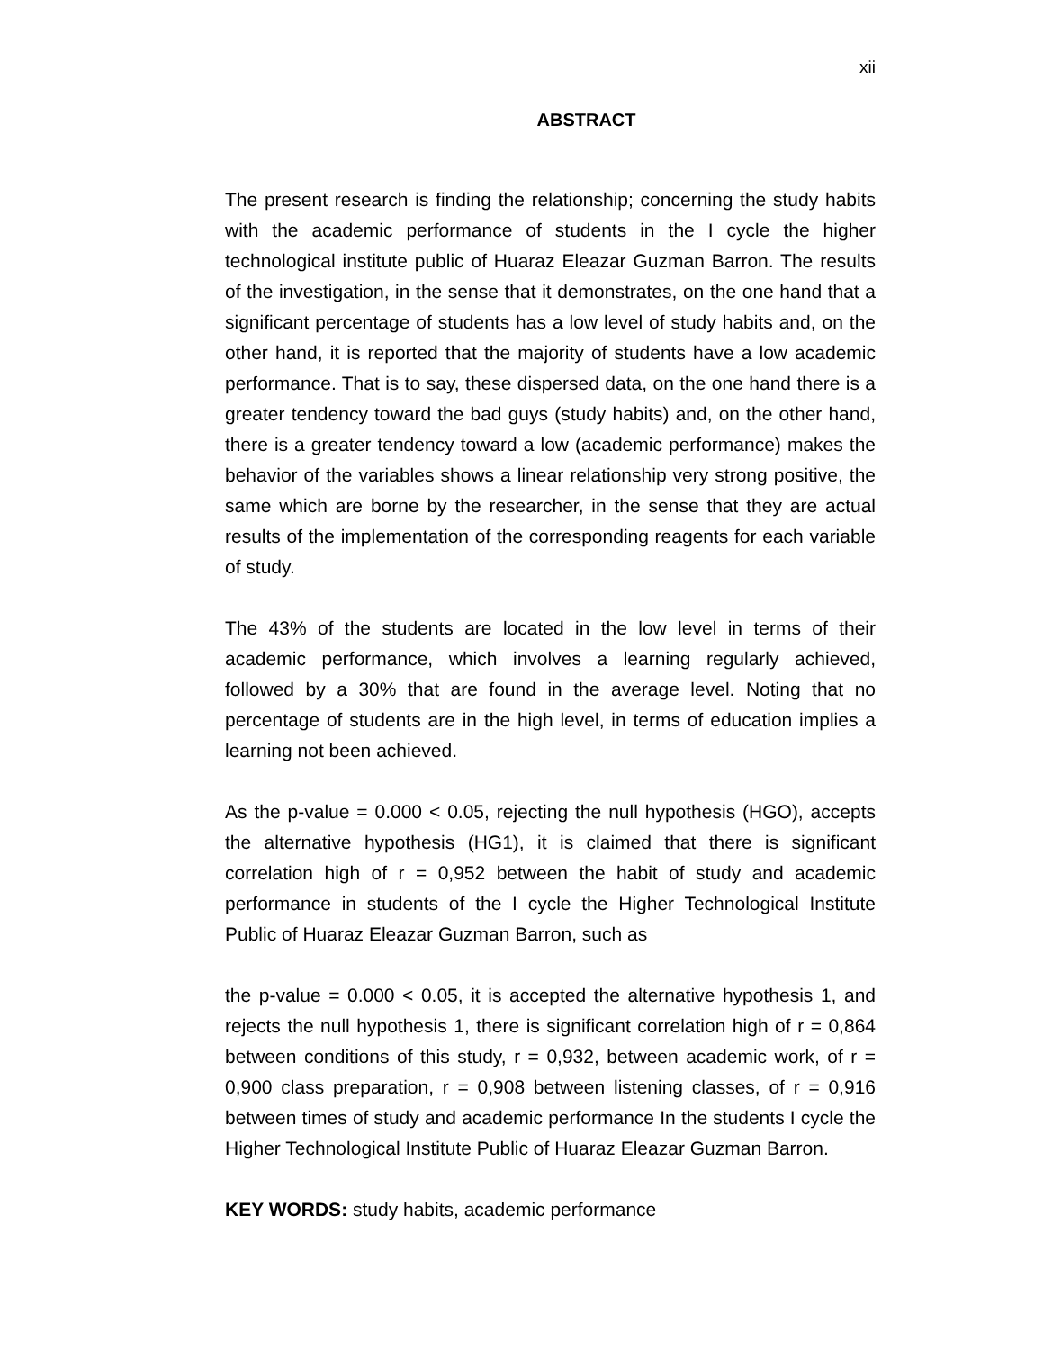xii
ABSTRACT
The present research is finding the relationship; concerning the study habits with the academic performance of students in the I cycle the higher technological institute public of Huaraz Eleazar Guzman Barron. The results of the investigation, in the sense that it demonstrates, on the one hand that a significant percentage of students has a low level of study habits and, on the other hand, it is reported that the majority of students have a low academic performance. That is to say, these dispersed data, on the one hand there is a greater tendency toward the bad guys (study habits) and, on the other hand, there is a greater tendency toward a low (academic performance) makes the behavior of the variables shows a linear relationship very strong positive, the same which are borne by the researcher, in the sense that they are actual results of the implementation of the corresponding reagents for each variable of study.
The 43% of the students are located in the low level in terms of their academic performance, which involves a learning regularly achieved, followed by a 30% that are found in the average level. Noting that no percentage of students are in the high level, in terms of education implies a learning not been achieved.
As the p-value = 0.000 < 0.05, rejecting the null hypothesis (HGO), accepts the alternative hypothesis (HG1), it is claimed that there is significant correlation high of r = 0,952 between the habit of study and academic performance in students of the I cycle the Higher Technological Institute Public of Huaraz Eleazar Guzman Barron, such as
the p-value = 0.000 < 0.05, it is accepted the alternative hypothesis 1, and rejects the null hypothesis 1, there is significant correlation high of r = 0,864 between conditions of this study, r = 0,932, between academic work, of r = 0,900 class preparation, r = 0,908 between listening classes, of r = 0,916 between times of study and academic performance In the students I cycle the Higher Technological Institute Public of Huaraz Eleazar Guzman Barron.
KEY WORDS: study habits, academic performance